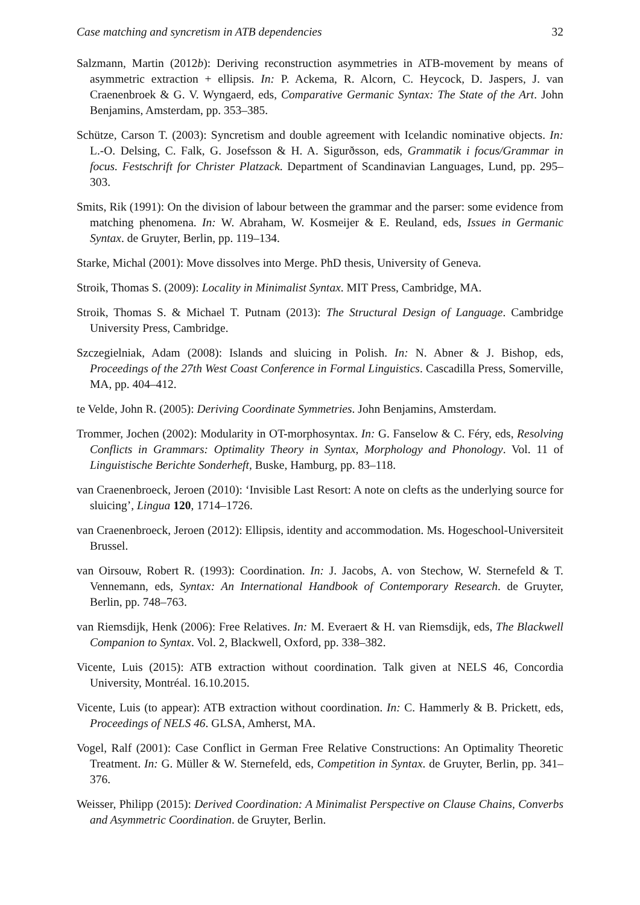Case matching and syncretism in ATB dependencies 32
Salzmann, Martin (2012b): Deriving reconstruction asymmetries in ATB-movement by means of asymmetric extraction + ellipsis. In: P. Ackema, R. Alcorn, C. Heycock, D. Jaspers, J. van Craenenbroek & G. V. Wyngaerd, eds, Comparative Germanic Syntax: The State of the Art. John Benjamins, Amsterdam, pp. 353–385.
Schütze, Carson T. (2003): Syncretism and double agreement with Icelandic nominative objects. In: L.-O. Delsing, C. Falk, G. Josefsson & H. A. Sigurðsson, eds, Grammatik i focus/Grammar in focus. Festschrift for Christer Platzack. Department of Scandinavian Languages, Lund, pp. 295–303.
Smits, Rik (1991): On the division of labour between the grammar and the parser: some evidence from matching phenomena. In: W. Abraham, W. Kosmeijer & E. Reuland, eds, Issues in Germanic Syntax. de Gruyter, Berlin, pp. 119–134.
Starke, Michal (2001): Move dissolves into Merge. PhD thesis, University of Geneva.
Stroik, Thomas S. (2009): Locality in Minimalist Syntax. MIT Press, Cambridge, MA.
Stroik, Thomas S. & Michael T. Putnam (2013): The Structural Design of Language. Cambridge University Press, Cambridge.
Szczegielniak, Adam (2008): Islands and sluicing in Polish. In: N. Abner & J. Bishop, eds, Proceedings of the 27th West Coast Conference in Formal Linguistics. Cascadilla Press, Somerville, MA, pp. 404–412.
te Velde, John R. (2005): Deriving Coordinate Symmetries. John Benjamins, Amsterdam.
Trommer, Jochen (2002): Modularity in OT-morphosyntax. In: G. Fanselow & C. Féry, eds, Resolving Conflicts in Grammars: Optimality Theory in Syntax, Morphology and Phonology. Vol. 11 of Linguistische Berichte Sonderheft, Buske, Hamburg, pp. 83–118.
van Craenenbroeck, Jeroen (2010): ‘Invisible Last Resort: A note on clefts as the underlying source for sluicing’, Lingua 120, 1714–1726.
van Craenenbroeck, Jeroen (2012): Ellipsis, identity and accommodation. Ms. Hogeschool-Universiteit Brussel.
van Oirsouw, Robert R. (1993): Coordination. In: J. Jacobs, A. von Stechow, W. Sternefeld & T. Vennemann, eds, Syntax: An International Handbook of Contemporary Research. de Gruyter, Berlin, pp. 748–763.
van Riemsdijk, Henk (2006): Free Relatives. In: M. Everaert & H. van Riemsdijk, eds, The Blackwell Companion to Syntax. Vol. 2, Blackwell, Oxford, pp. 338–382.
Vicente, Luis (2015): ATB extraction without coordination. Talk given at NELS 46, Concordia University, Montréal. 16.10.2015.
Vicente, Luis (to appear): ATB extraction without coordination. In: C. Hammerly & B. Prickett, eds, Proceedings of NELS 46. GLSA, Amherst, MA.
Vogel, Ralf (2001): Case Conflict in German Free Relative Constructions: An Optimality Theoretic Treatment. In: G. Müller & W. Sternefeld, eds, Competition in Syntax. de Gruyter, Berlin, pp. 341–376.
Weisser, Philipp (2015): Derived Coordination: A Minimalist Perspective on Clause Chains, Converbs and Asymmetric Coordination. de Gruyter, Berlin.